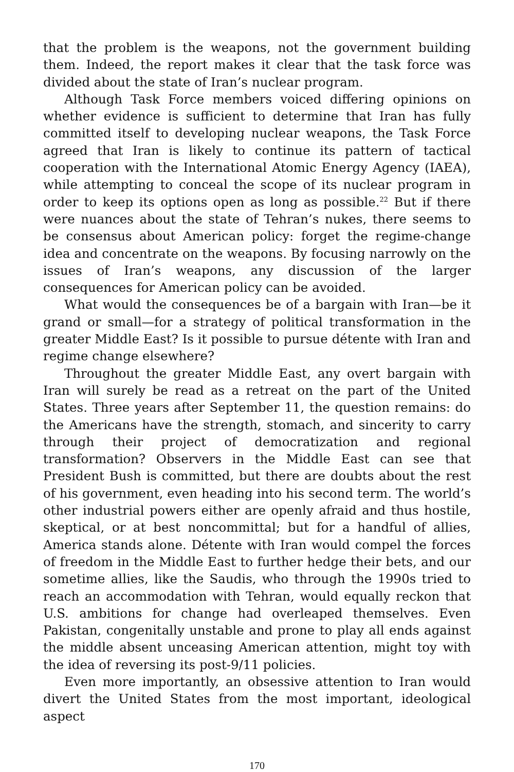that the problem is the weapons, not the government building them. Indeed, the report makes it clear that the task force was divided about the state of Iran’s nuclear program.
Although Task Force members voiced differing opinions on whether evidence is sufficient to determine that Iran has fully committed itself to developing nuclear weapons, the Task Force agreed that Iran is likely to continue its pattern of tactical cooperation with the International Atomic Energy Agency (IAEA), while attempting to conceal the scope of its nuclear program in order to keep its options open as long as possible.<sup>22</sup> But if there were nuances about the state of Tehran’s nukes, there seems to be consensus about American policy: forget the regime-change idea and concentrate on the weapons. By focusing narrowly on the issues of Iran’s weapons, any discussion of the larger consequences for American policy can be avoided.
What would the consequences be of a bargain with Iran—be it grand or small—for a strategy of political transformation in the greater Middle East? Is it possible to pursue détente with Iran and regime change elsewhere?
Throughout the greater Middle East, any overt bargain with Iran will surely be read as a retreat on the part of the United States. Three years after September 11, the question remains: do the Americans have the strength, stomach, and sincerity to carry through their project of democratization and regional transformation? Observers in the Middle East can see that President Bush is committed, but there are doubts about the rest of his government, even heading into his second term. The world’s other industrial powers either are openly afraid and thus hostile, skeptical, or at best noncommittal; but for a handful of allies, America stands alone. Détente with Iran would compel the forces of freedom in the Middle East to further hedge their bets, and our sometime allies, like the Saudis, who through the 1990s tried to reach an accommodation with Tehran, would equally reckon that U.S. ambitions for change had overleaped themselves. Even Pakistan, congenitally unstable and prone to play all ends against the middle absent unceasing American attention, might toy with the idea of reversing its post-9/11 policies.
Even more importantly, an obsessive attention to Iran would divert the United States from the most important, ideological aspect
170